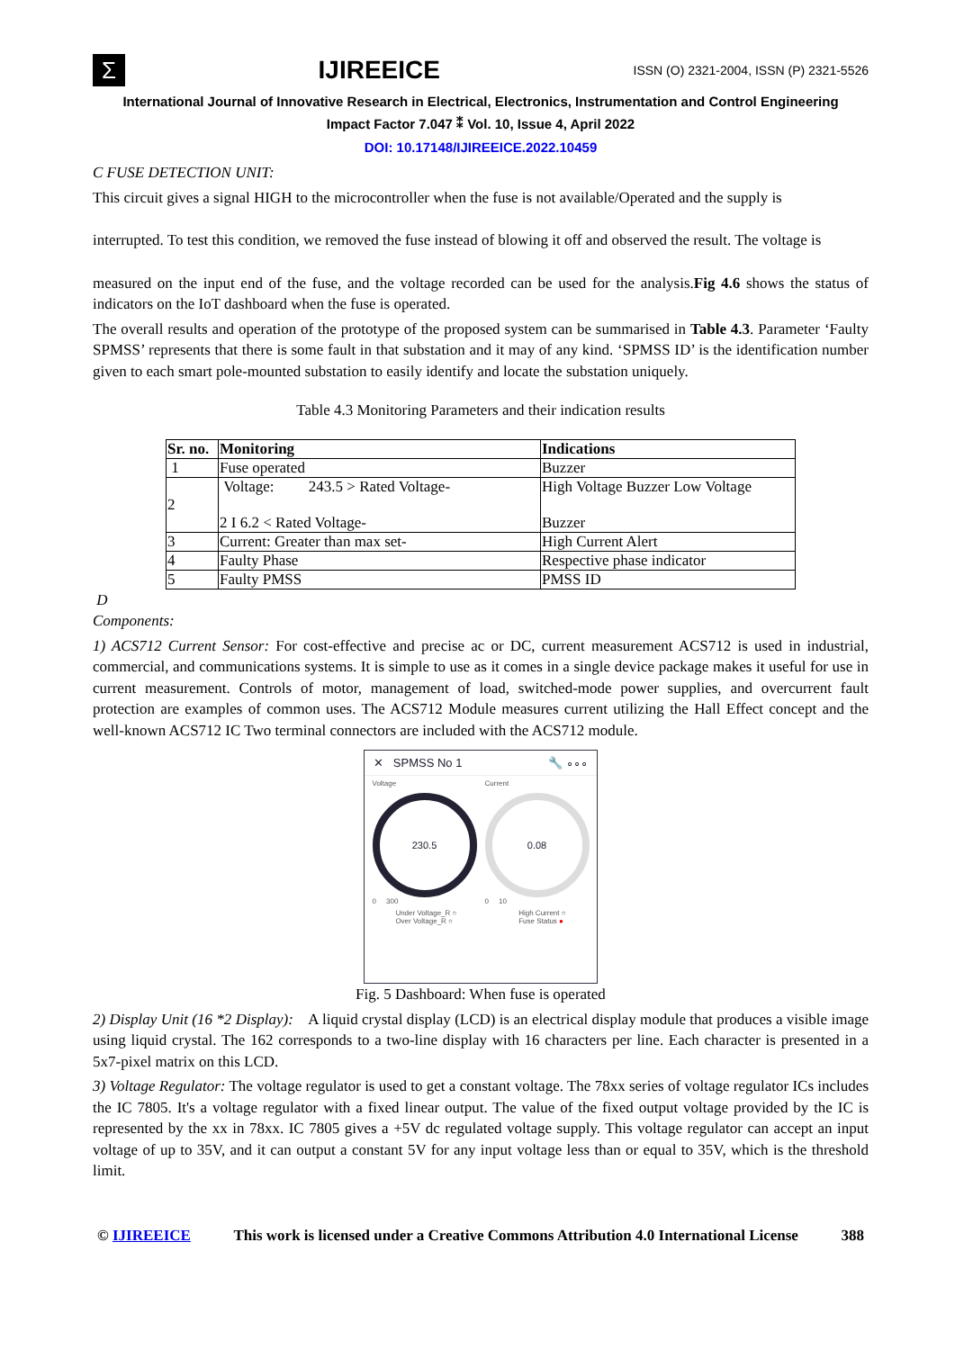Σ
IJIREEICE
ISSN (O) 2321-2004, ISSN (P) 2321-5526
International Journal of Innovative Research in Electrical, Electronics, Instrumentation and Control Engineering
Impact Factor 7.047 ⁑ Vol. 10, Issue 4, April 2022
DOI: 10.17148/IJIREEICE.2022.10459
C FUSE DETECTION UNIT:
This circuit gives a signal HIGH to the microcontroller when the fuse is not available/Operated and the supply is
interrupted. To test this condition, we removed the fuse instead of blowing it off and observed the result. The voltage is
measured on the input end of the fuse, and the voltage recorded can be used for the analysis.Fig 4.6 shows the status of indicators on the IoT dashboard when the fuse is operated.
The overall results and operation of the prototype of the proposed system can be summarised in Table 4.3. Parameter ‘Faulty SPMSS’ represents that there is some fault in that substation and it may of any kind. ‘SPMSS ID’ is the identification number given to each smart pole-mounted substation to easily identify and locate the substation uniquely.
Table 4.3 Monitoring Parameters and their indication results
| Sr. no. | Monitoring | Indications |
| --- | --- | --- |
| 1 | Fuse operated | Buzzer |
| 2 | Voltage: 243.5 > Rated Voltage- 2 I 6.2 < Rated Voltage- | High Voltage Buzzer Low Voltage Buzzer |
| 3 | Current: Greater than max set- | High Current Alert |
| 4 | Faulty Phase | Respective phase indicator |
| 5 | Faulty PMSS | PMSS ID |
D
Components:
1) ACS712 Current Sensor: For cost-effective and precise ac or DC, current measurement ACS712 is used in industrial, commercial, and communications systems. It is simple to use as it comes in a single device package makes it useful for use in current measurement. Controls of motor, management of load, switched-mode power supplies, and overcurrent fault protection are examples of common uses. The ACS712 Module measures current utilizing the Hall Effect concept and the well-known ACS712 IC Two terminal connectors are included with the ACS712 module.
✕ SPMSS No 1 🔧 ∘∘∘
Voltage
230.5
0 300
Current
0.08
0 10
Under Voltage_R ○
Over Voltage_R ○
High Current ○
Fuse Status ●
Fig. 5 Dashboard: When fuse is operated
2) Display Unit (16 *2 Display): A liquid crystal display (LCD) is an electrical display module that produces a visible image using liquid crystal. The 162 corresponds to a two-line display with 16 characters per line. Each character is presented in a 5x7-pixel matrix on this LCD.
3) Voltage Regulator: The voltage regulator is used to get a constant voltage. The 78xx series of voltage regulator ICs includes the IC 7805. It's a voltage regulator with a fixed linear output. The value of the fixed output voltage provided by the IC is represented by the xx in 78xx. IC 7805 gives a +5V dc regulated voltage supply. This voltage regulator can accept an input voltage of up to 35V, and it can output a constant 5V for any input voltage less than or equal to 35V, which is the threshold limit.
© IJIREEICE This work is licensed under a Creative Commons Attribution 4.0 International License 388